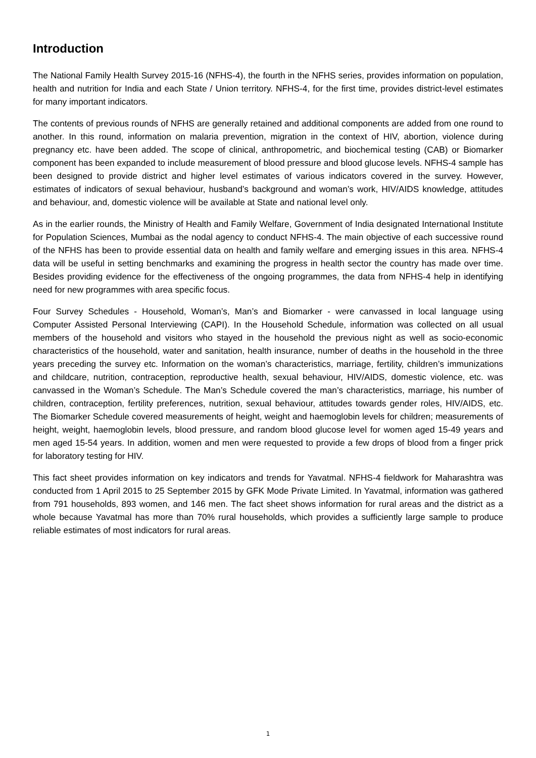Introduction
The National Family Health Survey 2015-16 (NFHS-4), the fourth in the NFHS series, provides information on population, health and nutrition for India and each State / Union territory. NFHS-4, for the first time, provides district-level estimates for many important indicators.
The contents of previous rounds of NFHS are generally retained and additional components are added from one round to another. In this round, information on malaria prevention, migration in the context of HIV, abortion, violence during pregnancy etc. have been added. The scope of clinical, anthropometric, and biochemical testing (CAB) or Biomarker component has been expanded to include measurement of blood pressure and blood glucose levels. NFHS-4 sample has been designed to provide district and higher level estimates of various indicators covered in the survey. However, estimates of indicators of sexual behaviour, husband’s background and woman’s work, HIV/AIDS knowledge, attitudes and behaviour, and, domestic violence will be available at State and national level only.
As in the earlier rounds, the Ministry of Health and Family Welfare, Government of India designated International Institute for Population Sciences, Mumbai as the nodal agency to conduct NFHS-4. The main objective of each successive round of the NFHS has been to provide essential data on health and family welfare and emerging issues in this area. NFHS-4 data will be useful in setting benchmarks and examining the progress in health sector the country has made over time. Besides providing evidence for the effectiveness of the ongoing programmes, the data from NFHS-4 help in identifying need for new programmes with area specific focus.
Four Survey Schedules - Household, Woman’s, Man’s and Biomarker - were canvassed in local language using Computer Assisted Personal Interviewing (CAPI). In the Household Schedule, information was collected on all usual members of the household and visitors who stayed in the household the previous night as well as socio-economic characteristics of the household, water and sanitation, health insurance, number of deaths in the household in the three years preceding the survey etc. Information on the woman’s characteristics, marriage, fertility, children’s immunizations and childcare, nutrition, contraception, reproductive health, sexual behaviour, HIV/AIDS, domestic violence, etc. was canvassed in the Woman’s Schedule. The Man’s Schedule covered the man’s characteristics, marriage, his number of children, contraception, fertility preferences, nutrition, sexual behaviour, attitudes towards gender roles, HIV/AIDS, etc. The Biomarker Schedule covered measurements of height, weight and haemoglobin levels for children; measurements of height, weight, haemoglobin levels, blood pressure, and random blood glucose level for women aged 15-49 years and men aged 15-54 years. In addition, women and men were requested to provide a few drops of blood from a finger prick for laboratory testing for HIV.
This fact sheet provides information on key indicators and trends for Yavatmal. NFHS-4 fieldwork for Maharashtra was conducted from 1 April 2015 to 25 September 2015 by GFK Mode Private Limited. In Yavatmal, information was gathered from 791 households, 893 women, and 146 men. The fact sheet shows information for rural areas and the district as a whole because Yavatmal has more than 70% rural households, which provides a sufficiently large sample to produce reliable estimates of most indicators for rural areas.
1